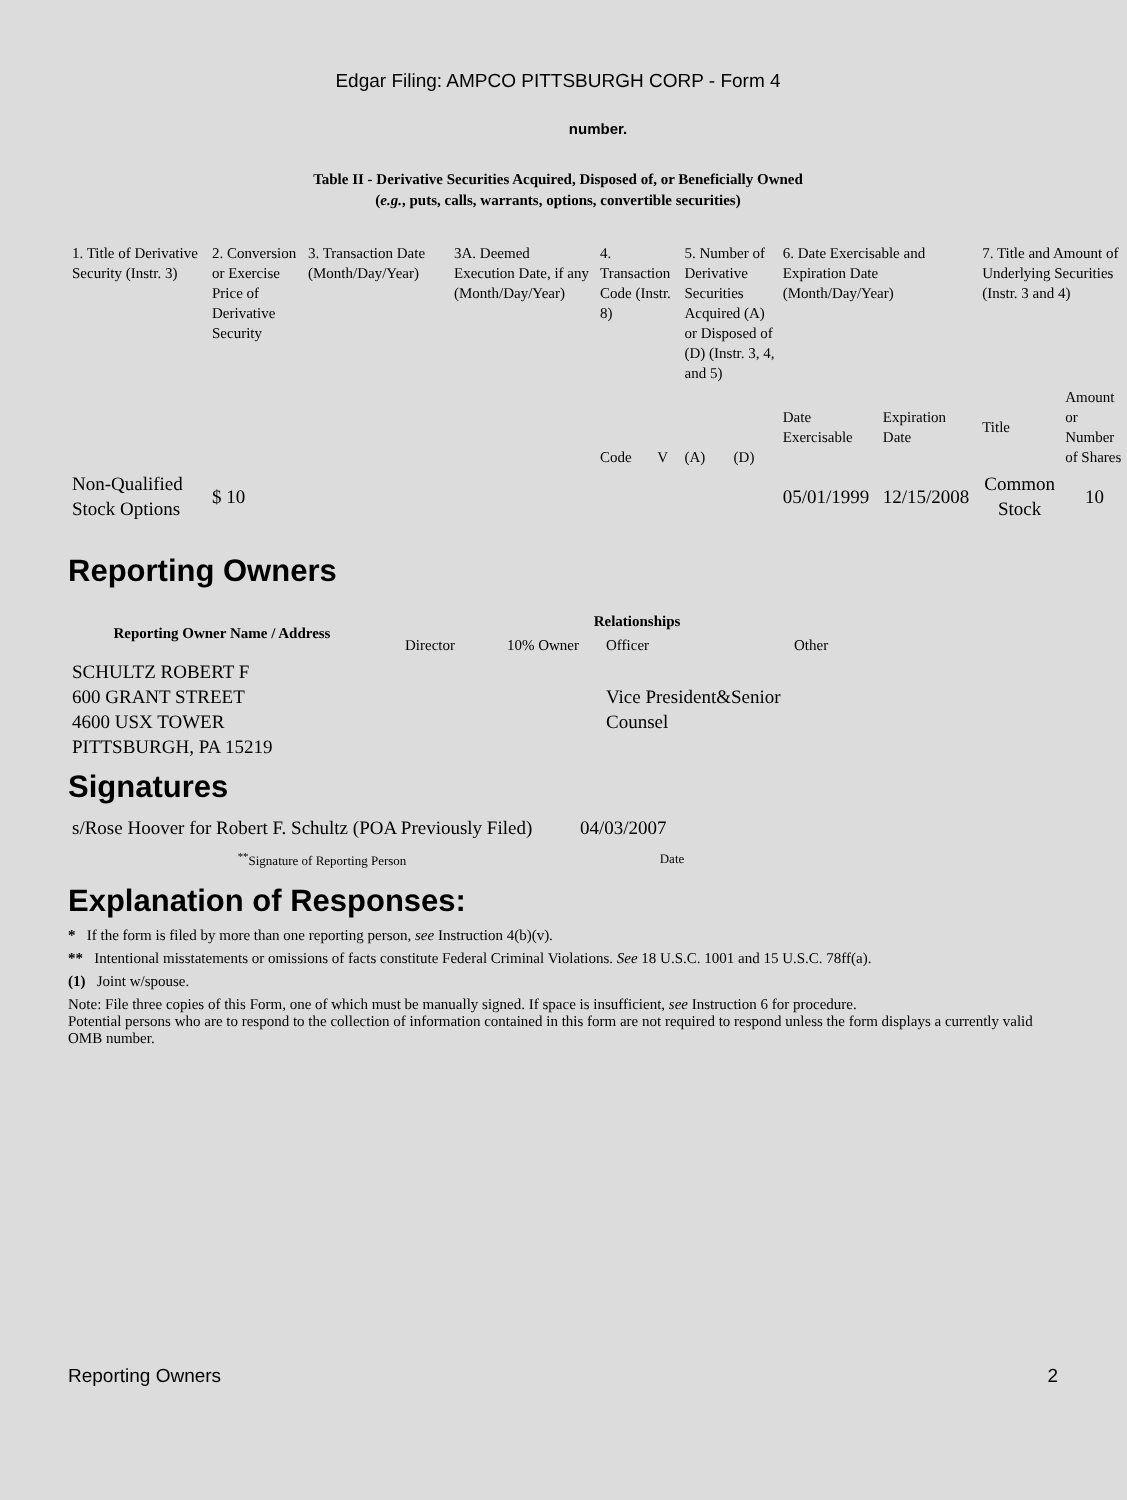Edgar Filing: AMPCO PITTSBURGH CORP - Form 4
number.
Table II - Derivative Securities Acquired, Disposed of, or Beneficially Owned
(e.g., puts, calls, warrants, options, convertible securities)
| 1. Title of Derivative Security (Instr. 3) | 2. Conversion or Exercise Price of Derivative Security | 3. Transaction Date (Month/Day/Year) | 3A. Deemed Execution Date, if any (Month/Day/Year) | 4. Transaction Code (Instr. 8) | | 5. Number of Derivative Securities Acquired (A) or Disposed of (D) (Instr. 3, 4, and 5) | | 6. Date Exercisable and Expiration Date (Month/Day/Year) | | 7. Title and Amount of Underlying Securities (Instr. 3 and 4) | |
| --- | --- | --- | --- | --- | --- | --- | --- | --- | --- | --- | --- |
| | | | | Code | V | (A) | (D) | Date Exercisable | Expiration Date | Title | Amount or Number of Shares |
| Non-Qualified Stock Options | $ 10 | | | | | | | 05/01/1999 | 12/15/2008 | Common Stock | 10 |
Reporting Owners
| Reporting Owner Name / Address | Relationships | | | |
| --- | --- | --- | --- | --- |
| | Director | 10% Owner | Officer | Other |
| SCHULTZ ROBERT F 600 GRANT STREET 4600 USX TOWER PITTSBURGH, PA 15219 | | | Vice President&Senior Counsel | |
Signatures
| s/Rose Hoover for Robert F. Schultz (POA Previously Filed) | 04/03/2007 |
| <sup>**</sup> Signature of Reporting Person | Date |
Explanation of Responses:
* If the form is filed by more than one reporting person, see Instruction 4(b)(v).
** Intentional misstatements or omissions of facts constitute Federal Criminal Violations. See 18 U.S.C. 1001 and 15 U.S.C. 78ff(a).
(1) Joint w/spouse.
Note: File three copies of this Form, one of which must be manually signed. If space is insufficient, see Instruction 6 for procedure.
Potential persons who are to respond to the collection of information contained in this form are not required to respond unless the form displays a currently valid OMB number.
Reporting Owners 2